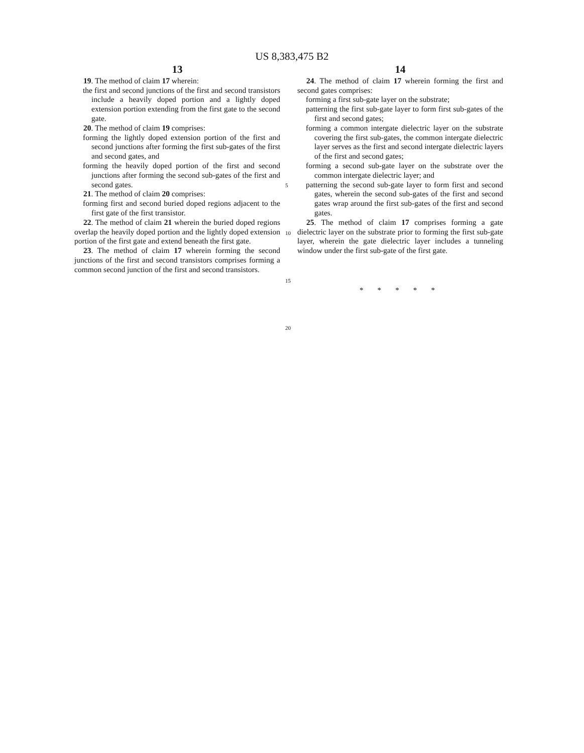US 8,383,475 B2
13
19. The method of claim 17 wherein:
the first and second junctions of the first and second transistors include a heavily doped portion and a lightly doped extension portion extending from the first gate to the second gate.
20. The method of claim 19 comprises:
forming the lightly doped extension portion of the first and second junctions after forming the first sub-gates of the first and second gates, and
forming the heavily doped portion of the first and second junctions after forming the second sub-gates of the first and second gates.
21. The method of claim 20 comprises:
forming first and second buried doped regions adjacent to the first gate of the first transistor.
22. The method of claim 21 wherein the buried doped regions overlap the heavily doped portion and the lightly doped extension portion of the first gate and extend beneath the first gate.
23. The method of claim 17 wherein forming the second junctions of the first and second transistors comprises forming a common second junction of the first and second transistors.
5
10
15
20
14
24. The method of claim 17 wherein forming the first and second gates comprises:
forming a first sub-gate layer on the substrate;
patterning the first sub-gate layer to form first sub-gates of the first and second gates;
forming a common intergate dielectric layer on the substrate covering the first sub-gates, the common intergate dielectric layer serves as the first and second intergate dielectric layers of the first and second gates;
forming a second sub-gate layer on the substrate over the common intergate dielectric layer; and
patterning the second sub-gate layer to form first and second gates, wherein the second sub-gates of the first and second gates wrap around the first sub-gates of the first and second gates.
25. The method of claim 17 comprises forming a gate dielectric layer on the substrate prior to forming the first sub-gate layer, wherein the gate dielectric layer includes a tunneling window under the first sub-gate of the first gate.
* * * * *